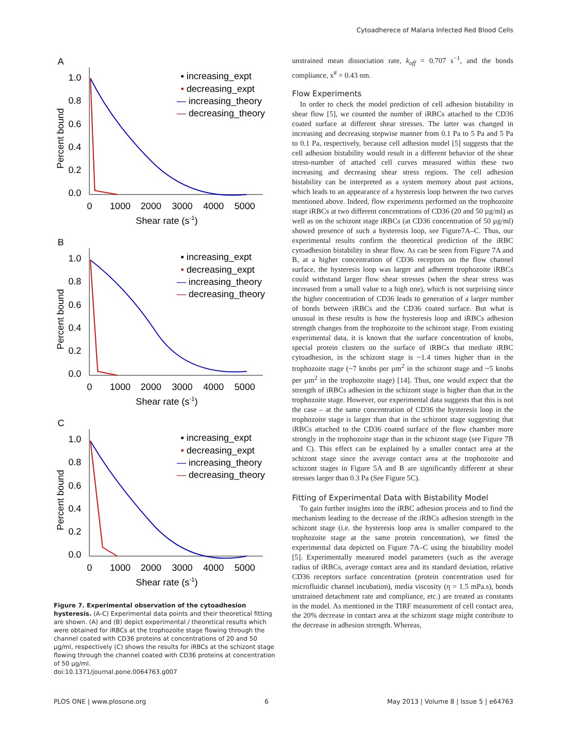Cytoadherece of Malaria Infected Red Blood Cells
A
1.0
0.8
0.6
0.4
0.2
0.0
0
1000
2000
3000
4000
5000
Shear rate (s-1)
Percent bound
▪ increasing_expt
• decreasing_expt
— increasing_theory
— decreasing_theory
B
1.0
0.8
0.6
0.4
0.2
0.0
0
1000
2000
3000
4000
5000
Shear rate (s-1)
Percent bound
▪ increasing_expt
• decreasing_expt
— increasing_theory
— decreasing_theory
C
1.0
0.8
0.6
0.4
0.2
0.0
0
1000
2000
3000
4000
5000
Shear rate (s-1)
Percent bound
▪ increasing_expt
• decreasing_expt
— increasing_theory
— decreasing_theory
Figure 7. Experimental observation of the cytoadhesion hysteresis. (A-C) Experimental data points and their theoretical fitting are shown. (A) and (B) depict experimental / theoretical results which were obtained for iRBCs at the trophozoite stage flowing through the channel coated with CD36 proteins at concentrations of 20 and 50 µg/ml, respectively (C) shows the results for iRBCs at the schizont stage flowing through the channel coated with CD36 proteins at concentration of 50 µg/ml.
doi:10.1371/journal.pone.0064763.g007
unstrained mean dissociation rate, k<sub>off</sub> = 0.707 s<sup>−1</sup>, and the bonds compliance, x<sup>#</sup> = 0.43 nm.
Flow Experiments
In order to check the model prediction of cell adhesion bistability in shear flow [5], we counted the number of iRBCs attached to the CD36 coated surface at different shear stresses. The latter was changed in increasing and decreasing stepwise manner from 0.1 Pa to 5 Pa and 5 Pa to 0.1 Pa, respectively, because cell adhesion model [5] suggests that the cell adhesion bistability would result in a different behavior of the shear stress-number of attached cell curves measured within these two increasing and decreasing shear stress regions. The cell adhesion bistability can be interpreted as a system memory about past actions, which leads to an appearance of a hysteresis loop between the two curves mentioned above. Indeed, flow experiments performed on the trophozoite stage iRBCs at two different concentrations of CD36 (20 and 50 µg/ml) as well as on the schizont stage iRBCs (at CD36 concentration of 50 µg/ml) showed presence of such a hysteresis loop, see Figure7A–C. Thus, our experimental results confirm the theoretical prediction of the iRBC cytoadhesion bistability in shear flow. As can be seen from Figure 7A and B, at a higher concentration of CD36 receptors on the flow channel surface, the hysteresis loop was larger and adherent trophozoite iRBCs could withstand larger flow shear stresses (when the shear stress was increased from a small value to a high one), which is not surprising since the higher concentration of CD36 leads to generation of a larger number of bonds between iRBCs and the CD36 coated surface. But what is unusual in these results is how the hysteresis loop and iRBCs adhesion strength changes from the trophozoite to the schizont stage. From existing experimental data, it is known that the surface concentration of knobs, special protein clusters on the surface of iRBCs that mediate iRBC cytoadhesion, in the schizont stage is ~1.4 times higher than in the trophozoite stage (~7 knobs per µm<sup>2</sup> in the schizont stage and ~5 knobs per µm<sup>2</sup> in the trophozoite stage) [14]. Thus, one would expect that the strength of iRBCs adhesion in the schizont stage is higher than that in the trophozoite stage. However, our experimental data suggests that this is not the case – at the same concentration of CD36 the hysteresis loop in the trophozoite stage is larger than that in the schizont stage suggesting that iRBCs attached to the CD36 coated surface of the flow chamber more strongly in the trophozoite stage than in the schizont stage (see Figure 7B and C). This effect can be explained by a smaller contact area at the schizont stage since the average contact area at the trophozoite and schizont stages in Figure 5A and B are significantly different at shear stresses larger than 0.3 Pa (See Figure 5C).
Fitting of Experimental Data with Bistability Model
To gain further insights into the iRBC adhesion process and to find the mechanism leading to the decrease of the iRBCs adhesion strength in the schizont stage (i.e. the hysteresis loop area is smaller compared to the trophozoite stage at the same protein concentration), we fitted the experimental data depicted on Figure 7A–C using the bistability model [5]. Experimentally measured model parameters (such as the average radius of iRBCs, average contact area and its standard deviation, relative CD36 receptors surface concentration (protein concentration used for microfluidic channel incubation), media viscosity (η = 1.5 mPa.s), bonds unstrained detachment rate and compliance, etc.) are treated as constants in the model. As mentioned in the TIRF measurement of cell contact area, the 20% decrease in contact area at the schizont stage might contribute to the decrease in adhesion strength. Whereas,
PLOS ONE | www.plosone.org 6 May 2013 | Volume 8 | Issue 5 | e64763